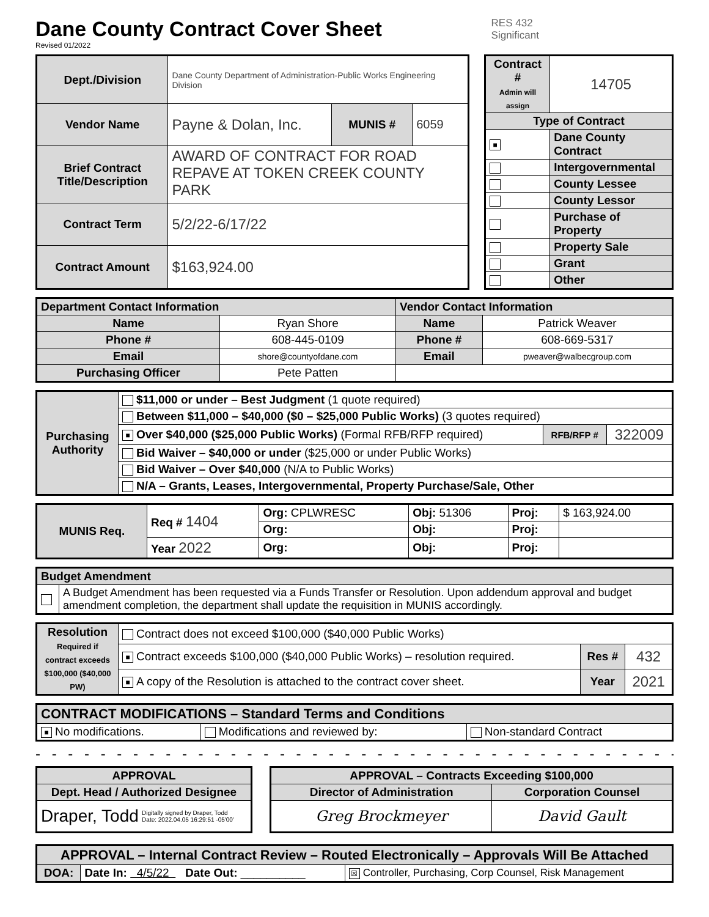Dane County Contract Cover Sheet
Revised 01/2022
RES 432
Significant
| Dept./Division | Dane County Department of Administration-Public Works Engineering Division | | |
| Vendor Name | Payne & Dolan, Inc. | MUNIS # | 6059 |
| Brief Contract Title/Description | AWARD OF CONTRACT FOR ROAD REPAVE AT TOKEN CREEK COUNTY PARK | | |
| Contract Term | 5/2/22-6/17/22 | | |
| Contract Amount | $163,924.00 | | |
| Contract # Admin will assign | 14705 |
| Type of Contract | |
| ■ | Dane County Contract |
| | Intergovernmental |
| | County Lessee |
| | County Lessor |
| | Purchase of Property |
| | Property Sale |
| | Grant |
| | Other |
| Department Contact Information | | Vendor Contact Information | |
| --- | --- | --- | --- |
| Name | Ryan Shore | Name | Patrick Weaver |
| Phone # | 608-445-0109 | Phone # | 608-669-5317 |
| Email | shore@countyofdane.com | Email | pweaver@walbecgroup.com |
| Purchasing Officer | Pete Patten | | |
| Purchasing Authority | $11,000 or under – Best Judgment (1 quote required) | | |
| | Between $11,000 – $40,000 ($0 – $25,000 Public Works) (3 quotes required) | | |
| | ■ Over $40,000 ($25,000 Public Works) (Formal RFB/RFP required) | RFB/RFP # | 322009 |
| | Bid Waiver – $40,000 or under ($25,000 or under Public Works) | | |
| | Bid Waiver – Over $40,000 (N/A to Public Works) | | |
| | N/A – Grants, Leases, Intergovernmental, Property Purchase/Sale, Other | | |
| MUNIS Req. | Req # 1404 | Org: CPLWRESC | Obj: 51306 | Proj: | $ 163,924.00 |
| | | Org: | Obj: | Proj: | |
| | Year 2022 | Org: | Obj: | Proj: | |
| Budget Amendment | |
| --- | --- |
| | A Budget Amendment has been requested via a Funds Transfer or Resolution. Upon addendum approval and budget amendment completion, the department shall update the requisition in MUNIS accordingly. |
| Resolution Required if contract exceeds $100,000 ($40,000 PW) | Contract does not exceed $100,000 ($40,000 Public Works) | | |
| | ■ Contract exceeds $100,000 ($40,000 Public Works) – resolution required. | Res # | 432 |
| | ■ A copy of the Resolution is attached to the contract cover sheet. | Year | 2021 |
| CONTRACT MODIFICATIONS – Standard Terms and Conditions | | |
| --- | --- | --- |
| ■ No modifications. | Modifications and reviewed by: | Non-standard Contract |
- - - - - - - - - - - - - - - - - - - - - - - - - - - - - - - - - - - - - - - - - - -
| APPROVAL |
| --- |
| Dept. Head / Authorized Designee |
| Draper, Todd Digitally signed by Draper, Todd Date: 2022.04.05 16:29:51 -05'00' |
| APPROVAL – Contracts Exceeding $100,000 | |
| --- | --- |
| Director of Administration | Corporation Counsel |
| Greg Brockmeyer | David Gault |
| APPROVAL – Internal Contract Review – Routed Electronically – Approvals Will Be Attached | | |
| --- | --- | --- |
| DOA: | Date In: 4/5/22 Date Out: __________ | ☒ Controller, Purchasing, Corp Counsel, Risk Management |